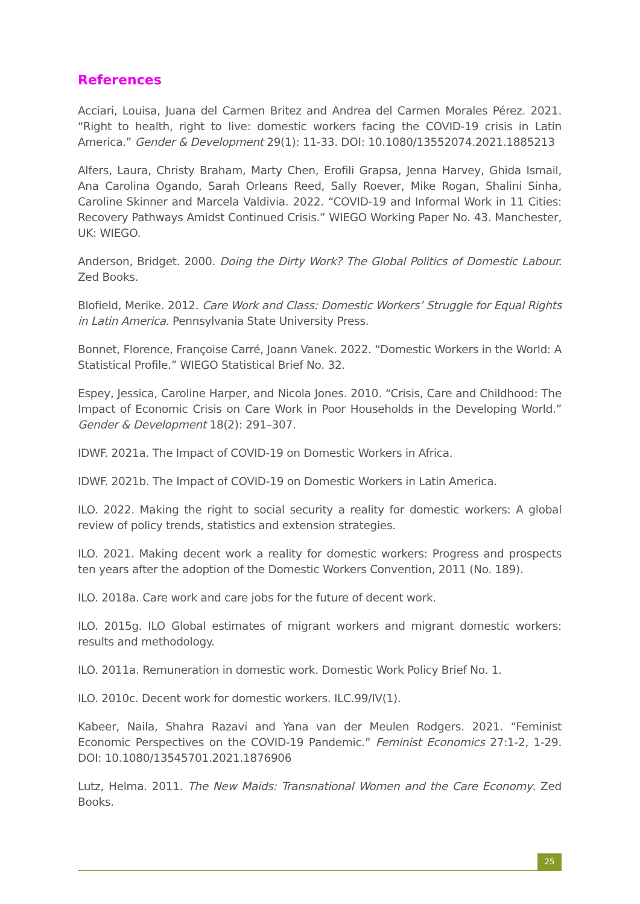References
Acciari, Louisa, Juana del Carmen Britez and Andrea del Carmen Morales Pérez. 2021. “Right to health, right to live: domestic workers facing the COVID-19 crisis in Latin America.” Gender & Development 29(1): 11-33. DOI: 10.1080/13552074.2021.1885213
Alfers, Laura, Christy Braham, Marty Chen, Erofili Grapsa, Jenna Harvey, Ghida Ismail, Ana Carolina Ogando, Sarah Orleans Reed, Sally Roever, Mike Rogan, Shalini Sinha, Caroline Skinner and Marcela Valdivia. 2022. “COVID-19 and Informal Work in 11 Cities: Recovery Pathways Amidst Continued Crisis.” WIEGO Working Paper No. 43. Manchester, UK: WIEGO.
Anderson, Bridget. 2000. Doing the Dirty Work? The Global Politics of Domestic Labour. Zed Books.
Blofield, Merike. 2012. Care Work and Class: Domestic Workers’ Struggle for Equal Rights in Latin America. Pennsylvania State University Press.
Bonnet, Florence, Françoise Carré, Joann Vanek. 2022. “Domestic Workers in the World: A Statistical Profile.” WIEGO Statistical Brief No. 32.
Espey, Jessica, Caroline Harper, and Nicola Jones. 2010. “Crisis, Care and Childhood: The Impact of Economic Crisis on Care Work in Poor Households in the Developing World.” Gender & Development 18(2): 291–307.
IDWF. 2021a. The Impact of COVID-19 on Domestic Workers in Africa.
IDWF. 2021b. The Impact of COVID-19 on Domestic Workers in Latin America.
ILO. 2022. Making the right to social security a reality for domestic workers: A global review of policy trends, statistics and extension strategies.
ILO. 2021. Making decent work a reality for domestic workers: Progress and prospects ten years after the adoption of the Domestic Workers Convention, 2011 (No. 189).
ILO. 2018a. Care work and care jobs for the future of decent work.
ILO. 2015g. ILO Global estimates of migrant workers and migrant domestic workers: results and methodology.
ILO. 2011a. Remuneration in domestic work. Domestic Work Policy Brief No. 1.
ILO. 2010c. Decent work for domestic workers. ILC.99/IV(1).
Kabeer, Naila, Shahra Razavi and Yana van der Meulen Rodgers. 2021. “Feminist Economic Perspectives on the COVID-19 Pandemic.” Feminist Economics 27:1-2, 1-29. DOI: 10.1080/13545701.2021.1876906
Lutz, Helma. 2011. The New Maids: Transnational Women and the Care Economy. Zed Books.
25